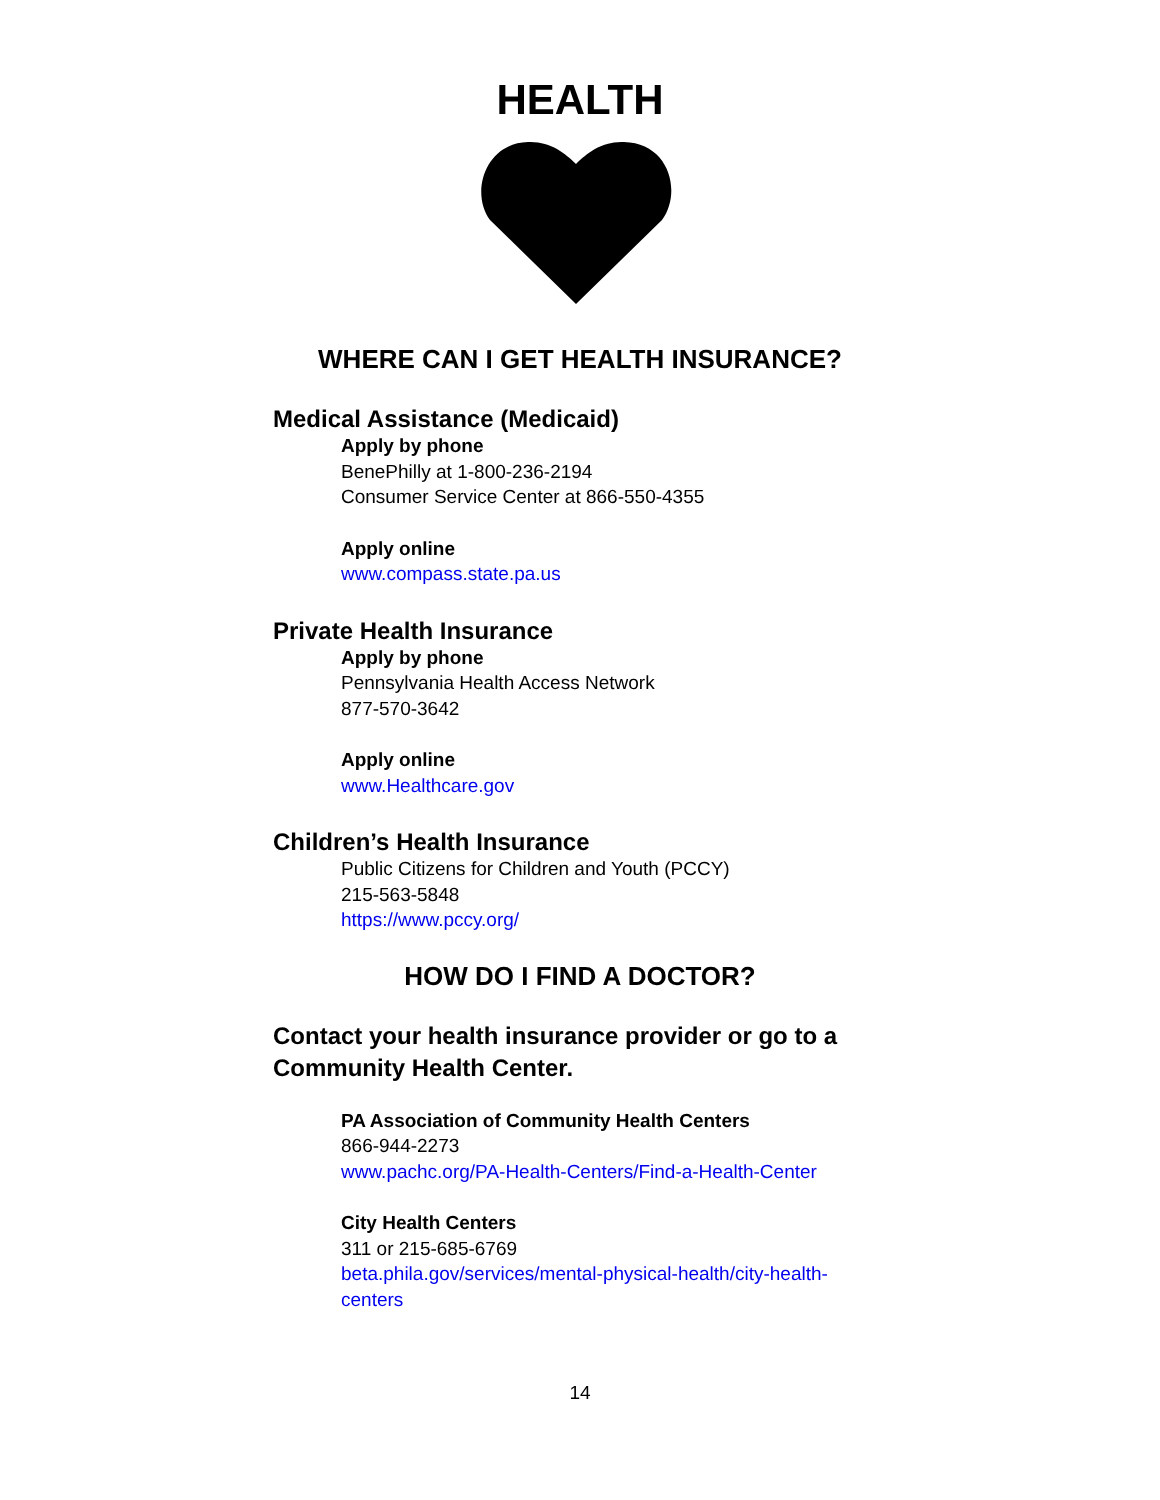HEALTH
WHERE CAN I GET HEALTH INSURANCE?
Medical Assistance (Medicaid)
Apply by phone
BenePhilly at 1-800-236-2194
Consumer Service Center at 866-550-4355
Apply online
www.compass.state.pa.us
Private Health Insurance
Apply by phone
Pennsylvania Health Access Network
877-570-3642
Apply online
www.Healthcare.gov
Children’s Health Insurance
Public Citizens for Children and Youth (PCCY)
215-563-5848
https://www.pccy.org/
HOW DO I FIND A DOCTOR?
Contact your health insurance provider or go to a
Community Health Center.
PA Association of Community Health Centers
866-944-2273
www.pachc.org/PA-Health-Centers/Find-a-Health-Center
City Health Centers
311 or 215-685-6769
beta.phila.gov/services/mental-physical-health/city-health-
centers
14